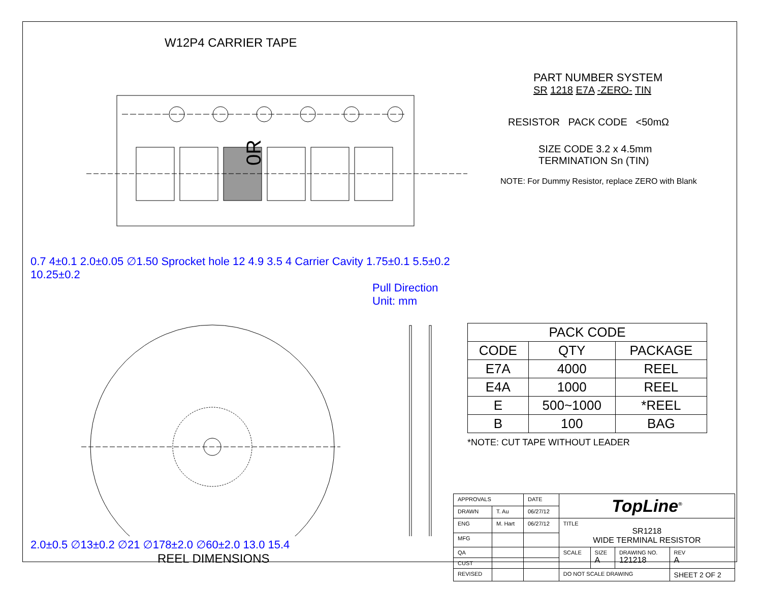W12P4 CARRIER TAPE
0R
0.7 4±0.1 2.0±0.05 ∅1.50 Sprocket hole 12 4.9 3.5 4 Carrier Cavity 1.75±0.1 5.5±0.2 10.25±0.2
Pull Direction
Unit: mm
PART NUMBER SYSTEM
SR 1218 E7A -ZERO- TIN
RESISTOR PACK CODE <50mΩ
SIZE CODE 3.2 x 4.5mm TERMINATION Sn (TIN)
NOTE: For Dummy Resistor, replace ZERO with Blank
2.0±0.5 ∅13±0.2 ∅21 ∅178±2.0 ∅60±2.0 13.0 15.4
REEL DIMENSIONS
| PACK CODE | | |
| --- | --- | --- |
| CODE | QTY | PACKAGE |
| E7A | 4000 | REEL |
| E4A | 1000 | REEL |
| E | 500~1000 | *REEL |
| B | 100 | BAG |
*NOTE: CUT TAPE WITHOUT LEADER
| APPROVALS | | DATE | TopLine<sup>®</sup> | | | |
| DRAWN | T. Au | 06/27/12 | | | | |
| ENG | M. Hart | 06/27/12 | TITLE SR1218 WIDE TERMINAL RESISTOR | | | |
| MFG | | | | | | |
| QA | | | SCALE | SIZE A | DRAWING NO. 121218 | REV A |
| CUST | | | | | | |
| REVISED | | | DO NOT SCALE DRAWING | | | SHEET 2 OF 2 |